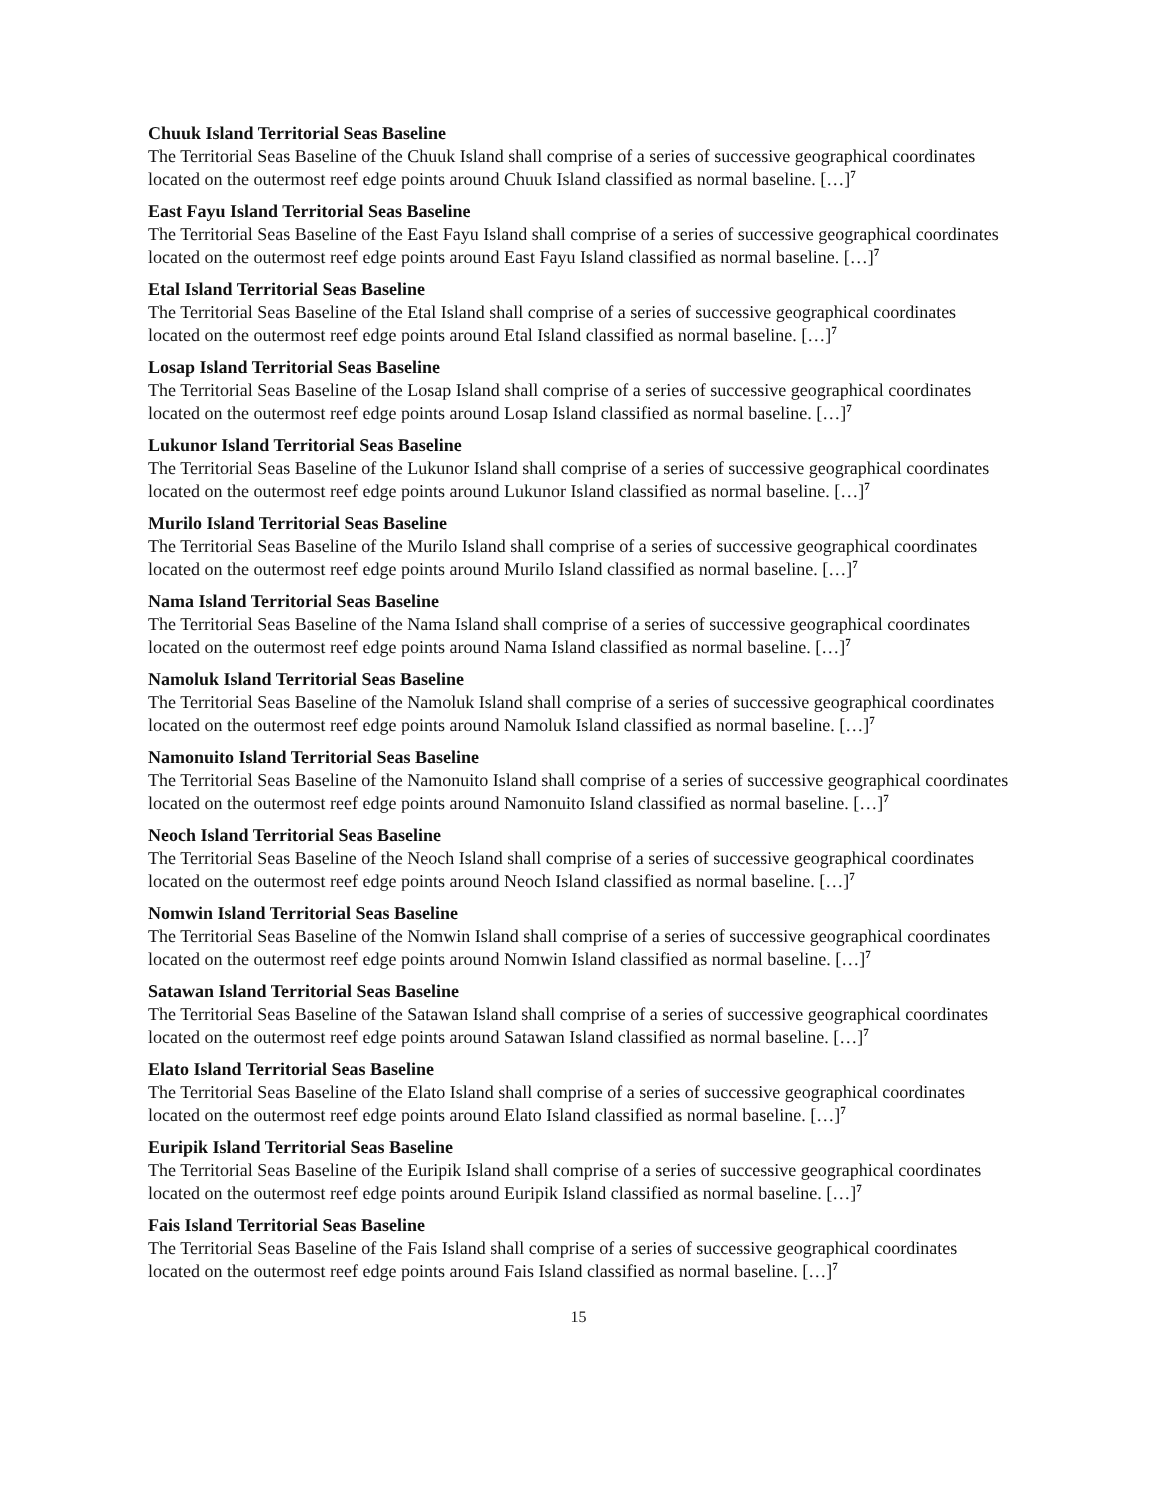Chuuk Island Territorial Seas Baseline
The Territorial Seas Baseline of the Chuuk Island shall comprise of a series of successive geographical coordinates located on the outermost reef edge points around Chuuk Island classified as normal baseline. […]<sup>7</sup>
East Fayu Island Territorial Seas Baseline
The Territorial Seas Baseline of the East Fayu Island shall comprise of a series of successive geographical coordinates located on the outermost reef edge points around East Fayu Island classified as normal baseline. […]<sup>7</sup>
Etal Island Territorial Seas Baseline
The Territorial Seas Baseline of the Etal Island shall comprise of a series of successive geographical coordinates located on the outermost reef edge points around Etal Island classified as normal baseline. […]<sup>7</sup>
Losap Island Territorial Seas Baseline
The Territorial Seas Baseline of the Losap Island shall comprise of a series of successive geographical coordinates located on the outermost reef edge points around Losap Island classified as normal baseline. […]<sup>7</sup>
Lukunor Island Territorial Seas Baseline
The Territorial Seas Baseline of the Lukunor Island shall comprise of a series of successive geographical coordinates located on the outermost reef edge points around Lukunor Island classified as normal baseline. […]<sup>7</sup>
Murilo Island Territorial Seas Baseline
The Territorial Seas Baseline of the Murilo Island shall comprise of a series of successive geographical coordinates located on the outermost reef edge points around Murilo Island classified as normal baseline. […]<sup>7</sup>
Nama Island Territorial Seas Baseline
The Territorial Seas Baseline of the Nama Island shall comprise of a series of successive geographical coordinates located on the outermost reef edge points around Nama Island classified as normal baseline. […]<sup>7</sup>
Namoluk Island Territorial Seas Baseline
The Territorial Seas Baseline of the Namoluk Island shall comprise of a series of successive geographical coordinates located on the outermost reef edge points around Namoluk Island classified as normal baseline. […]<sup>7</sup>
Namonuito Island Territorial Seas Baseline
The Territorial Seas Baseline of the Namonuito Island shall comprise of a series of successive geographical coordinates located on the outermost reef edge points around Namonuito Island classified as normal baseline. […]<sup>7</sup>
Neoch Island Territorial Seas Baseline
The Territorial Seas Baseline of the Neoch Island shall comprise of a series of successive geographical coordinates located on the outermost reef edge points around Neoch Island classified as normal baseline. […]<sup>7</sup>
Nomwin Island Territorial Seas Baseline
The Territorial Seas Baseline of the Nomwin Island shall comprise of a series of successive geographical coordinates located on the outermost reef edge points around Nomwin Island classified as normal baseline. […]<sup>7</sup>
Satawan Island Territorial Seas Baseline
The Territorial Seas Baseline of the Satawan Island shall comprise of a series of successive geographical coordinates located on the outermost reef edge points around Satawan Island classified as normal baseline. […]<sup>7</sup>
Elato Island Territorial Seas Baseline
The Territorial Seas Baseline of the Elato Island shall comprise of a series of successive geographical coordinates located on the outermost reef edge points around Elato Island classified as normal baseline. […]<sup>7</sup>
Euripik Island Territorial Seas Baseline
The Territorial Seas Baseline of the Euripik Island shall comprise of a series of successive geographical coordinates located on the outermost reef edge points around Euripik Island classified as normal baseline. […]<sup>7</sup>
Fais Island Territorial Seas Baseline
The Territorial Seas Baseline of the Fais Island shall comprise of a series of successive geographical coordinates located on the outermost reef edge points around Fais Island classified as normal baseline. […]<sup>7</sup>
15